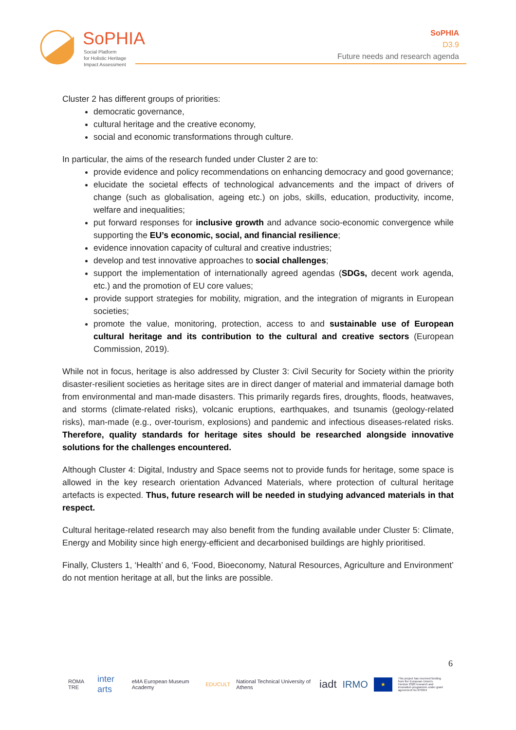SoPHIA
Social Platform
for Holistic Heritage
Impact Assessment
SoPHIA
D3.9
Future needs and research agenda
Cluster 2 has different groups of priorities:
democratic governance,
cultural heritage and the creative economy,
social and economic transformations through culture.
In particular, the aims of the research funded under Cluster 2 are to:
provide evidence and policy recommendations on enhancing democracy and good governance;
elucidate the societal effects of technological advancements and the impact of drivers of change (such as globalisation, ageing etc.) on jobs, skills, education, productivity, income, welfare and inequalities;
put forward responses for inclusive growth and advance socio-economic convergence while supporting the EU’s economic, social, and financial resilience;
evidence innovation capacity of cultural and creative industries;
develop and test innovative approaches to social challenges;
support the implementation of internationally agreed agendas (SDGs, decent work agenda, etc.) and the promotion of EU core values;
provide support strategies for mobility, migration, and the integration of migrants in European societies;
promote the value, monitoring, protection, access to and sustainable use of European cultural heritage and its contribution to the cultural and creative sectors (European Commission, 2019).
While not in focus, heritage is also addressed by Cluster 3: Civil Security for Society within the priority disaster-resilient societies as heritage sites are in direct danger of material and immaterial damage both from environmental and man-made disasters. This primarily regards fires, droughts, floods, heatwaves, and storms (climate-related risks), volcanic eruptions, earthquakes, and tsunamis (geology-related risks), man-made (e.g., over-tourism, explosions) and pandemic and infectious diseases-related risks. Therefore, quality standards for heritage sites should be researched alongside innovative solutions for the challenges encountered.
Although Cluster 4: Digital, Industry and Space seems not to provide funds for heritage, some space is allowed in the key research orientation Advanced Materials, where protection of cultural heritage artefacts is expected. Thus, future research will be needed in studying advanced materials in that respect.
Cultural heritage-related research may also benefit from the funding available under Cluster 5: Climate, Energy and Mobility since high energy-efficient and decarbonised buildings are highly prioritised.
Finally, Clusters 1, ‘Health’ and 6, ‘Food, Bioeconomy, Natural Resources, Agriculture and Environment’ do not mention heritage at all, but the links are possible.
6
ROMA TRE inter arts eMA European Museum Academy EDUCULT National Technical University of Athens iadt IRMO ★ This project has received funding from the European Union's Horizon 2020 research and innovation programme under grant agreement No 870954